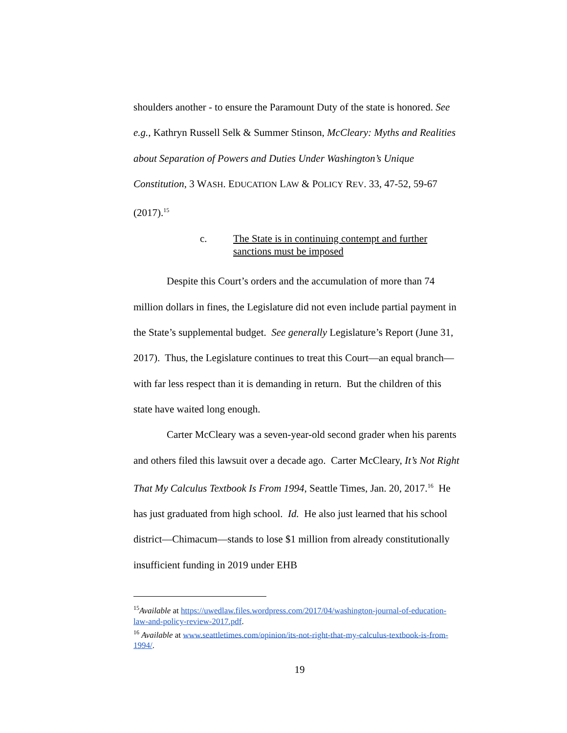shoulders another - to ensure the Paramount Duty of the state is honored. See e.g., Kathryn Russell Selk & Summer Stinson, McCleary: Myths and Realities about Separation of Powers and Duties Under Washington’s Unique Constitution, 3 WASH. EDUCATION LAW & POLICY REV. 33, 47-52, 59-67 (2017).<sup>15</sup>
c. The State is in continuing contempt and further
sanctions must be imposed
Despite this Court’s orders and the accumulation of more than 74 million dollars in fines, the Legislature did not even include partial payment in the State’s supplemental budget. See generally Legislature’s Report (June 31, 2017). Thus, the Legislature continues to treat this Court—an equal branch—with far less respect than it is demanding in return. But the children of this state have waited long enough.
Carter McCleary was a seven-year-old second grader when his parents and others filed this lawsuit over a decade ago. Carter McCleary, It’s Not Right That My Calculus Textbook Is From 1994, Seattle Times, Jan. 20, 2017.<sup>16</sup> He has just graduated from high school. Id. He also just learned that his school district—Chimacum—stands to lose $1 million from already constitutionally insufficient funding in 2019 under EHB
<sup>15</sup> Available at https://uwedlaw.files.wordpress.com/2017/04/washington-journal-of-education-law-and-policy-review-2017.pdf.
<sup>16</sup> Available at www.seattletimes.com/opinion/its-not-right-that-my-calculus-textbook-is-from-1994/.
19